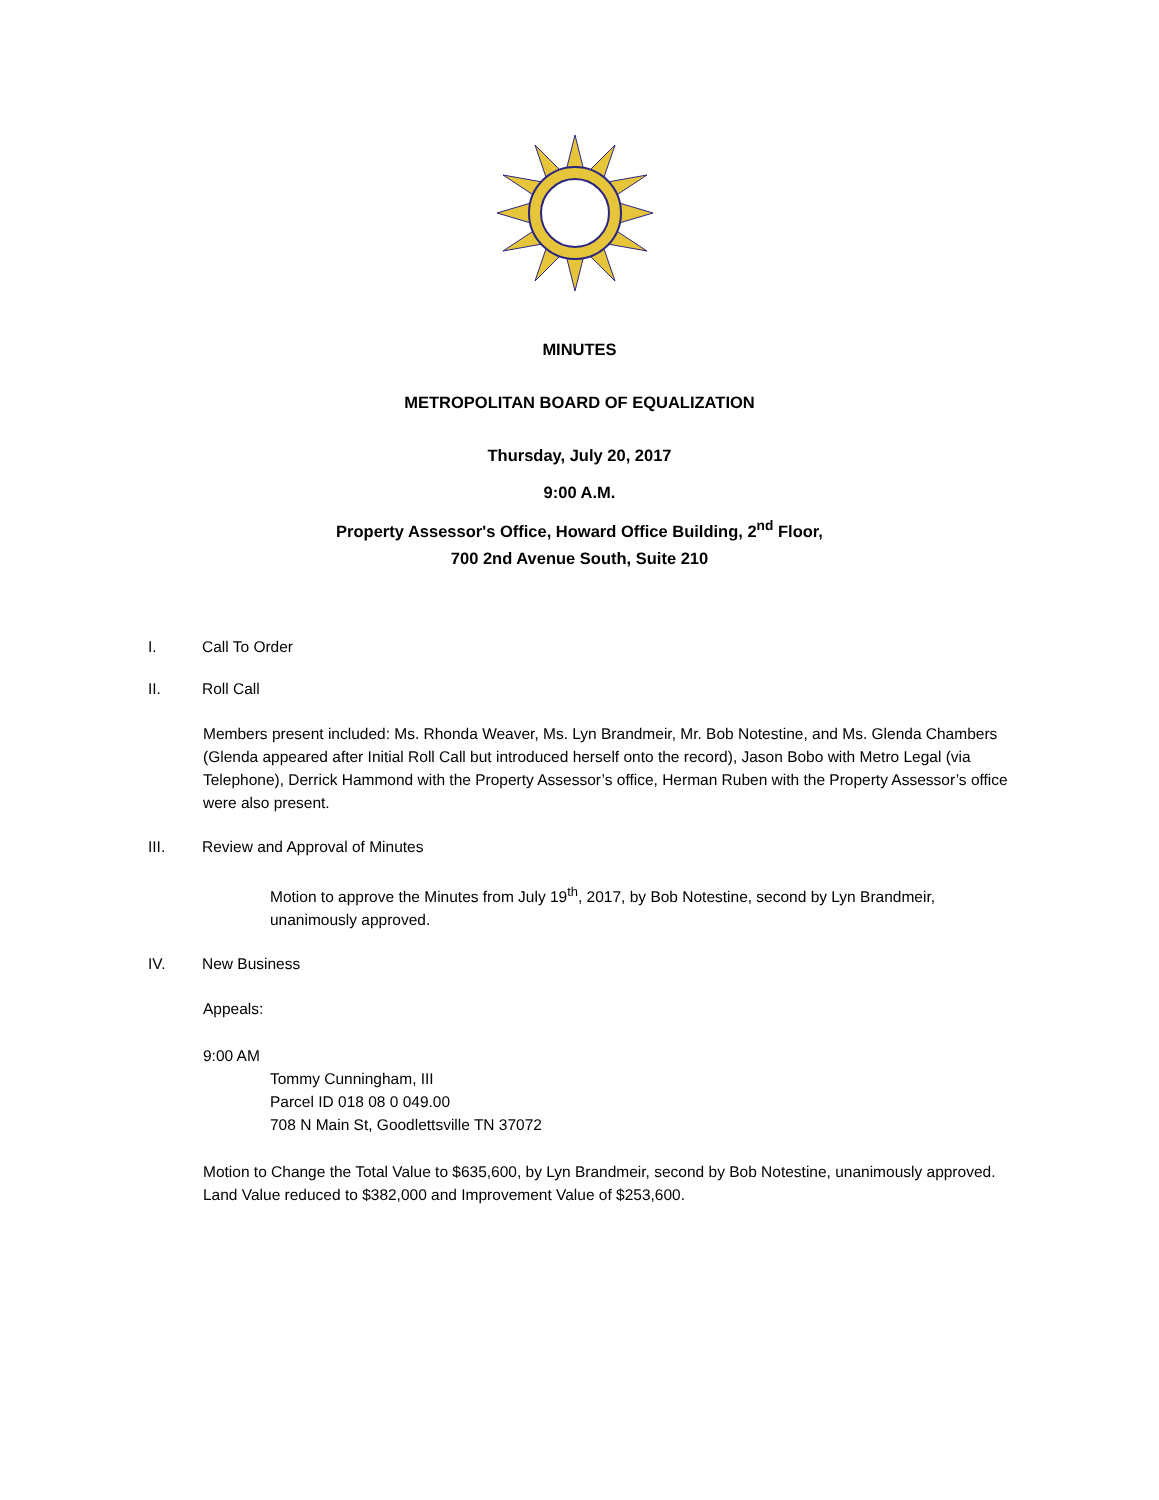MINUTES
METROPOLITAN BOARD OF EQUALIZATION
Thursday, July 20, 2017
9:00 A.M.
Property Assessor's Office, Howard Office Building, 2<sup>nd</sup> Floor,
700 2nd Avenue South, Suite 210
I. Call To Order
II. Roll Call
Members present included: Ms. Rhonda Weaver, Ms. Lyn Brandmeir, Mr. Bob Notestine, and Ms. Glenda Chambers (Glenda appeared after Initial Roll Call but introduced herself onto the record), Jason Bobo with Metro Legal (via Telephone), Derrick Hammond with the Property Assessor’s office, Herman Ruben with the Property Assessor’s office were also present.
III. Review and Approval of Minutes
Motion to approve the Minutes from July 19<sup>th</sup>, 2017, by Bob Notestine, second by Lyn Brandmeir, unanimously approved.
IV. New Business
Appeals:
9:00 AM
Tommy Cunningham, III
Parcel ID 018 08 0 049.00
708 N Main St, Goodlettsville TN 37072
Motion to Change the Total Value to $635,600, by Lyn Brandmeir, second by Bob Notestine, unanimously approved. Land Value reduced to $382,000 and Improvement Value of $253,600.